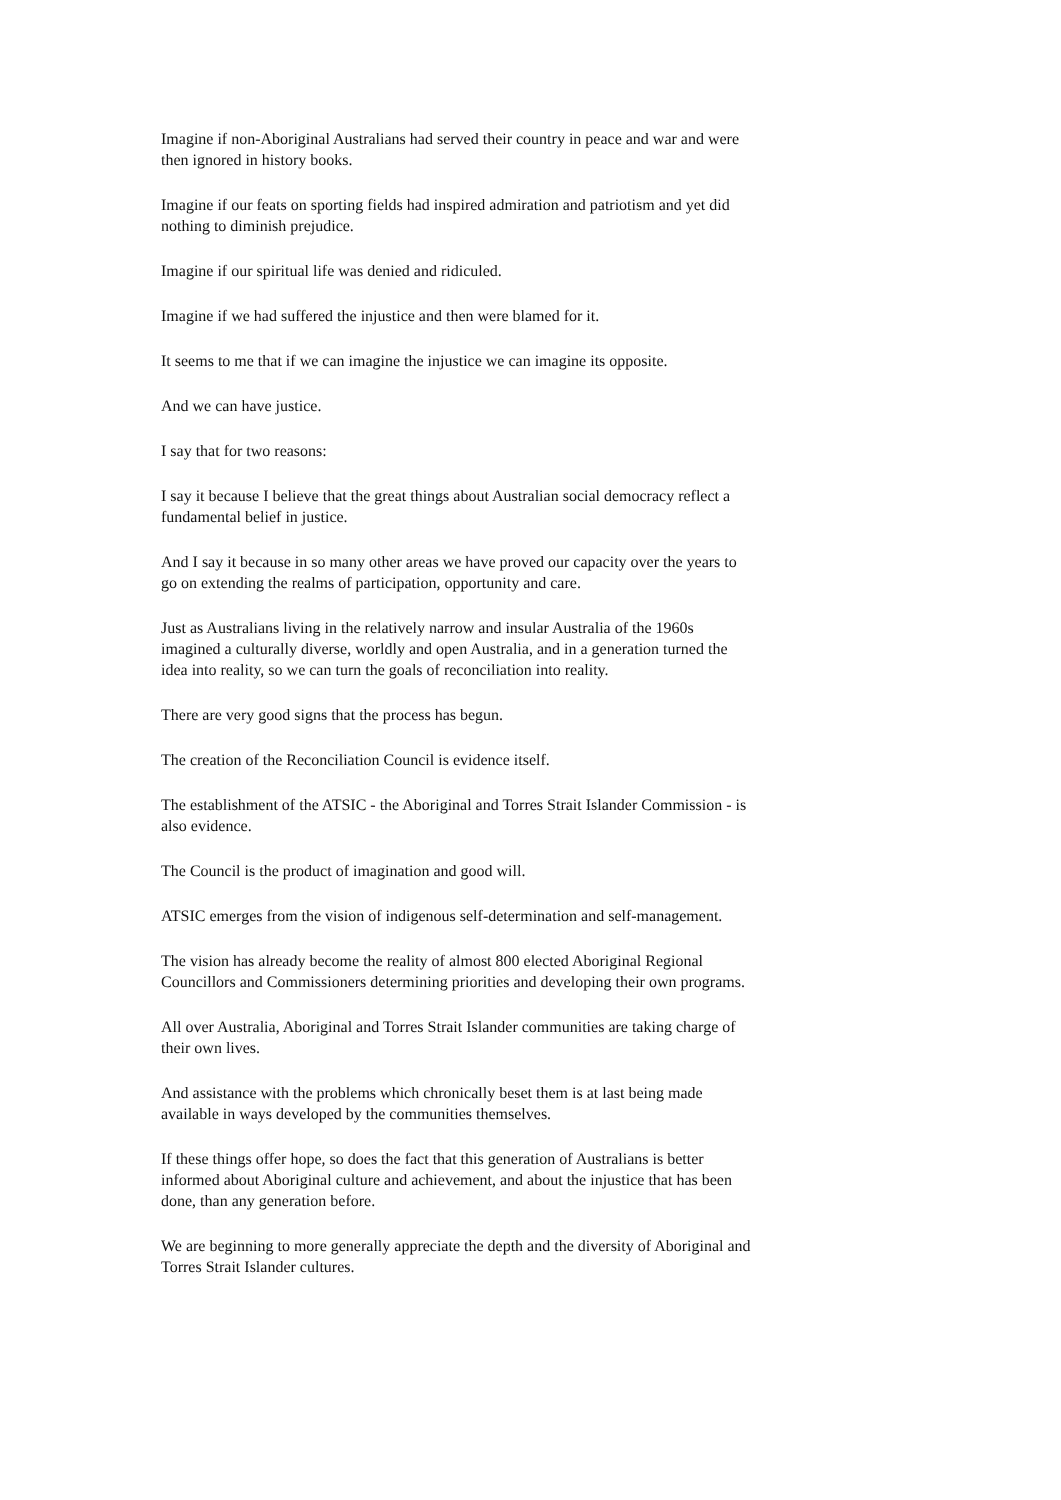Imagine if non-Aboriginal Australians had served their country in peace and war and were then ignored in history books.
Imagine if our feats on sporting fields had inspired admiration and patriotism and yet did nothing to diminish prejudice.
Imagine if our spiritual life was denied and ridiculed.
Imagine if we had suffered the injustice and then were blamed for it.
It seems to me that if we can imagine the injustice we can imagine its opposite.
And we can have justice.
I say that for two reasons:
I say it because I believe that the great things about Australian social democracy reflect a fundamental belief in justice.
And I say it because in so many other areas we have proved our capacity over the years to go on extending the realms of participation, opportunity and care.
Just as Australians living in the relatively narrow and insular Australia of the 1960s imagined a culturally diverse, worldly and open Australia, and in a generation turned the idea into reality, so we can turn the goals of reconciliation into reality.
There are very good signs that the process has begun.
The creation of the Reconciliation Council is evidence itself.
The establishment of the ATSIC - the Aboriginal and Torres Strait Islander Commission - is also evidence.
The Council is the product of imagination and good will.
ATSIC emerges from the vision of indigenous self-determination and self-management.
The vision has already become the reality of almost 800 elected Aboriginal Regional Councillors and Commissioners determining priorities and developing their own programs.
All over Australia, Aboriginal and Torres Strait Islander communities are taking charge of their own lives.
And assistance with the problems which chronically beset them is at last being made available in ways developed by the communities themselves.
If these things offer hope, so does the fact that this generation of Australians is better informed about Aboriginal culture and achievement, and about the injustice that has been done, than any generation before.
We are beginning to more generally appreciate the depth and the diversity of Aboriginal and Torres Strait Islander cultures.